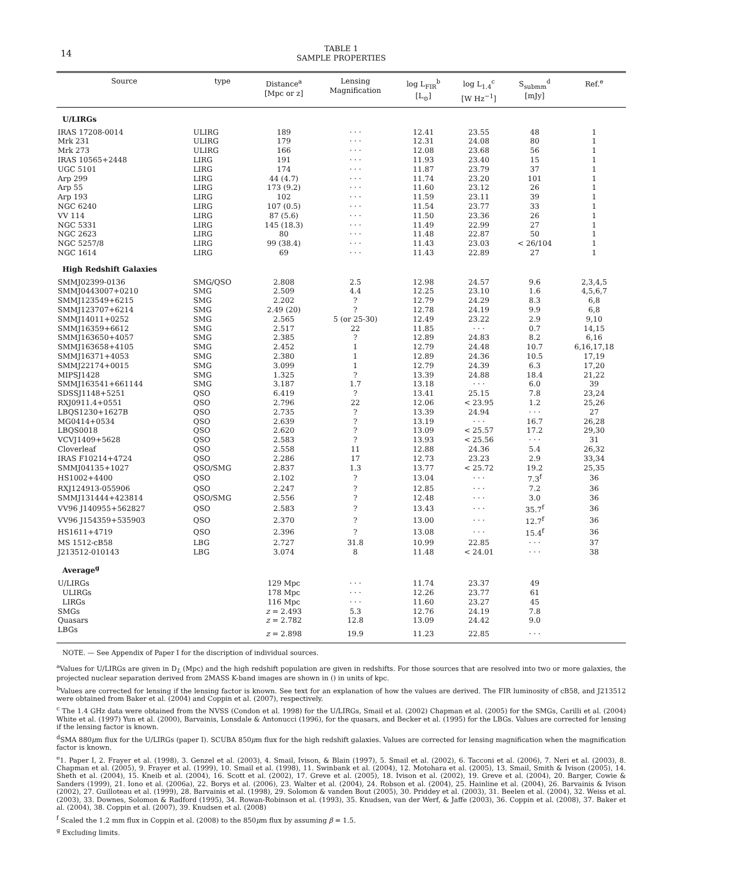14
TABLE 1
SAMPLE PROPERTIES
| Source | type | Distance<sup>a</sup> [Mpc or z] | Lensing Magnification | log L<sub>FIR</sub><sup>b</sup> [L<sub>⊙</sub>] | log L<sub>1.4</sub><sup>c</sup> [W Hz<sup>−1</sup>] | S<sub>submm</sub><sup>d</sup> [mJy] | Ref.<sup>e</sup> |
| --- | --- | --- | --- | --- | --- | --- | --- |
| U/LIRGs | | | | | | | |
| IRAS 17208-0014 | ULIRG | 189 | · · · | 12.41 | 23.55 | 48 | 1 |
| Mrk 231 | ULIRG | 179 | · · · | 12.31 | 24.08 | 80 | 1 |
| Mrk 273 | ULIRG | 166 | · · · | 12.08 | 23.68 | 56 | 1 |
| IRAS 10565+2448 | LIRG | 191 | · · · | 11.93 | 23.40 | 15 | 1 |
| UGC 5101 | LIRG | 174 | · · · | 11.87 | 23.79 | 37 | 1 |
| Arp 299 | LIRG | 44 (4.7) | · · · | 11.74 | 23.20 | 101 | 1 |
| Arp 55 | LIRG | 173 (9.2) | · · · | 11.60 | 23.12 | 26 | 1 |
| Arp 193 | LIRG | 102 | · · · | 11.59 | 23.11 | 39 | 1 |
| NGC 6240 | LIRG | 107 (0.5) | · · · | 11.54 | 23.77 | 33 | 1 |
| VV 114 | LIRG | 87 (5.6) | · · · | 11.50 | 23.36 | 26 | 1 |
| NGC 5331 | LIRG | 145 (18.3) | · · · | 11.49 | 22.99 | 27 | 1 |
| NGC 2623 | LIRG | 80 | · · · | 11.48 | 22.87 | 50 | 1 |
| NGC 5257/8 | LIRG | 99 (38.4) | · · · | 11.43 | 23.03 | < 26/104 | 1 |
| NGC 1614 | LIRG | 69 | · · · | 11.43 | 22.89 | 27 | 1 |
| High Redshift Galaxies | | | | | | | |
| SMMJ02399-0136 | SMG/QSO | 2.808 | 2.5 | 12.98 | 24.57 | 9.6 | 2,3,4,5 |
| SMMJ0443007+0210 | SMG | 2.509 | 4.4 | 12.25 | 23.10 | 1.6 | 4,5,6,7 |
| SMMJ123549+6215 | SMG | 2.202 | ? | 12.79 | 24.29 | 8.3 | 6,8 |
| SMMJ123707+6214 | SMG | 2.49 (20) | ? | 12.78 | 24.19 | 9.9 | 6,8 |
| SMMJ14011+0252 | SMG | 2.565 | 5 (or 25-30) | 12.49 | 23.22 | 2.9 | 9,10 |
| SMMJ16359+6612 | SMG | 2.517 | 22 | 11.85 | · · · | 0.7 | 14,15 |
| SMMJ163650+4057 | SMG | 2.385 | ? | 12.89 | 24.83 | 8.2 | 6,16 |
| SMMJ163658+4105 | SMG | 2.452 | 1 | 12.79 | 24.48 | 10.7 | 6,16,17,18 |
| SMMJ16371+4053 | SMG | 2.380 | 1 | 12.89 | 24.36 | 10.5 | 17,19 |
| SMMJ22174+0015 | SMG | 3.099 | 1 | 12.79 | 24.39 | 6.3 | 17,20 |
| MIPSJ1428 | SMG | 1.325 | ? | 13.39 | 24.88 | 18.4 | 21,22 |
| SMMJ163541+661144 | SMG | 3.187 | 1.7 | 13.18 | · · · | 6.0 | 39 |
| SDSSJ1148+5251 | QSO | 6.419 | ? | 13.41 | 25.15 | 7.8 | 23,24 |
| RXJ0911.4+0551 | QSO | 2.796 | 22 | 12.06 | < 23.95 | 1.2 | 25,26 |
| LBQS1230+1627B | QSO | 2.735 | ? | 13.39 | 24.94 | · · · | 27 |
| MG0414+0534 | QSO | 2.639 | ? | 13.19 | · · · | 16.7 | 26,28 |
| LBQS0018 | QSO | 2.620 | ? | 13.09 | < 25.57 | 17.2 | 29,30 |
| VCVJ1409+5628 | QSO | 2.583 | ? | 13.93 | < 25.56 | · · · | 31 |
| Cloverleaf | QSO | 2.558 | 11 | 12.88 | 24.36 | 5.4 | 26,32 |
| IRAS F10214+4724 | QSO | 2.286 | 17 | 12.73 | 23.23 | 2.9 | 33,34 |
| SMMJ04135+1027 | QSO/SMG | 2.837 | 1.3 | 13.77 | < 25.72 | 19.2 | 25,35 |
| HS1002+4400 | QSO | 2.102 | ? | 13.04 | · · · | 7.3<sup>f</sup> | 36 |
| RXJ124913-055906 | QSO | 2.247 | ? | 12.85 | · · · | 7.2 | 36 |
| SMMJ131444+423814 | QSO/SMG | 2.556 | ? | 12.48 | · · · | 3.0 | 36 |
| VV96 J140955+562827 | QSO | 2.583 | ? | 13.43 | · · · | 35.7<sup>f</sup> | 36 |
| VV96 J154359+535903 | QSO | 2.370 | ? | 13.00 | · · · | 12.7<sup>f</sup> | 36 |
| HS1611+4719 | QSO | 2.396 | ? | 13.08 | · · · | 15.4<sup>f</sup> | 36 |
| MS 1512-cB58 | LBG | 2.727 | 31.8 | 10.99 | 22.85 | · · · | 37 |
| J213512-010143 | LBG | 3.074 | 8 | 11.48 | < 24.01 | · · · | 38 |
| Average<sup>g</sup> | | | | | | | |
| U/LIRGs | | 129 Mpc | · · · | 11.74 | 23.37 | 49 | |
| ULIRGs | | 178 Mpc | · · · | 12.26 | 23.77 | 61 | |
| LIRGs | | 116 Mpc | · · · | 11.60 | 23.27 | 45 | |
| SMGs | | z = 2.493 | 5.3 | 12.76 | 24.19 | 7.8 | |
| Quasars | | z = 2.782 | 12.8 | 13.09 | 24.42 | 9.0 | |
| LBGs | | z = 2.898 | 19.9 | 11.23 | 22.85 | · · · | |
NOTE. — See Appendix of Paper I for the discription of individual sources.
<sup>a</sup> Values for U/LIRGs are given in D<sub>L</sub> (Mpc) and the high redshift population are given in redshifts. For those sources that are resolved into two or more galaxies, the projected nuclear separation derived from 2MASS K-band images are shown in () in units of kpc.
<sup>b</sup> Values are corrected for lensing if the lensing factor is known. See text for an explanation of how the values are derived. The FIR luminosity of cB58, and J213512 were obtained from Baker et al. (2004) and Coppin et al. (2007), respectively.
<sup>c</sup> The 1.4 GHz data were obtained from the NVSS (Condon et al. 1998) for the U/LIRGs, Smail et al. (2002) Chapman et al. (2005) for the SMGs, Carilli et al. (2004) White et al. (1997) Yun et al. (2000), Barvainis, Lonsdale & Antonucci (1996), for the quasars, and Becker et al. (1995) for the LBGs. Values are corrected for lensing if the lensing factor is known.
<sup>d</sup> SMA 880μm flux for the U/LIRGs (paper I). SCUBA 850μm flux for the high redshift galaxies. Values are corrected for lensing magnification when the magnification factor is known.
<sup>e</sup> 1. Paper I, 2. Frayer et al. (1998), 3. Genzel et al. (2003), 4. Smail, Ivison, & Blain (1997), 5. Smail et al. (2002), 6. Tacconi et al. (2006), 7. Neri et al. (2003), 8. Chapman et al. (2005), 9. Frayer et al. (1999), 10. Smail et al. (1998), 11. Swinbank et al. (2004), 12. Motohara et al. (2005), 13. Smail, Smith & Ivison (2005), 14. Sheth et al. (2004), 15. Kneib et al. (2004), 16. Scott et al. (2002), 17. Greve et al. (2005), 18. Ivison et al. (2002), 19. Greve et al. (2004), 20. Barger, Cowie & Sanders (1999), 21. Iono et al. (2006a), 22. Borys et al. (2006), 23. Walter et al. (2004), 24. Robson et al. (2004), 25. Hainline et al. (2004), 26. Barvainis & Ivison (2002), 27. Guilloteau et al. (1999), 28. Barvainis et al. (1998), 29. Solomon & vanden Bout (2005), 30. Priddey et al. (2003), 31. Beelen et al. (2004), 32. Weiss et al. (2003), 33. Downes, Solomon & Radford (1995), 34. Rowan-Robinson et al. (1993), 35. Knudsen, van der Werf, & Jaffe (2003), 36. Coppin et al. (2008), 37. Baker et al. (2004), 38. Coppin et al. (2007), 39. Knudsen et al. (2008)
<sup>f</sup> Scaled the 1.2 mm flux in Coppin et al. (2008) to the 850μm flux by assuming β = 1.5.
<sup>g</sup> Excluding limits.